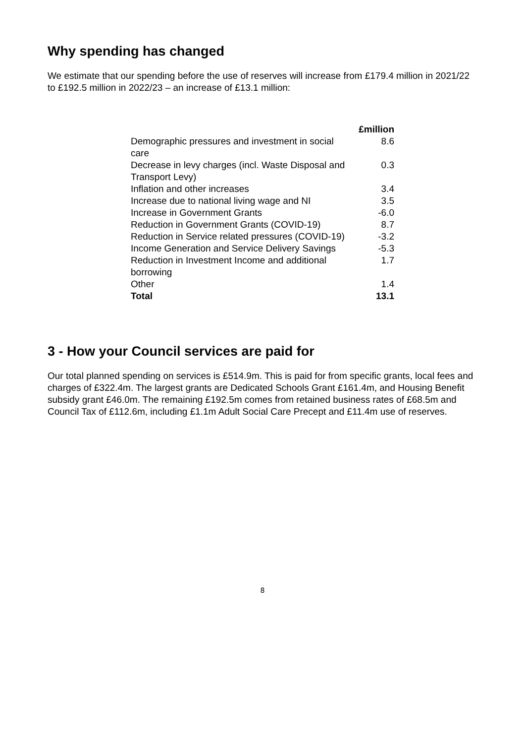Why spending has changed
We estimate that our spending before the use of reserves will increase from £179.4 million in 2021/22 to £192.5 million in 2022/23 – an increase of £13.1 million:
| | £million |
| --- | --- |
| Demographic pressures and investment in social care | 8.6 |
| Decrease in levy charges (incl. Waste Disposal and Transport Levy) | 0.3 |
| Inflation and other increases | 3.4 |
| Increase due to national living wage and NI | 3.5 |
| Increase in Government Grants | -6.0 |
| Reduction in Government Grants (COVID-19) | 8.7 |
| Reduction in Service related pressures (COVID-19) | -3.2 |
| Income Generation and Service Delivery Savings | -5.3 |
| Reduction in Investment Income and additional borrowing | 1.7 |
| Other | 1.4 |
| Total | 13.1 |
3 - How your Council services are paid for
Our total planned spending on services is £514.9m. This is paid for from specific grants, local fees and charges of £322.4m. The largest grants are Dedicated Schools Grant £161.4m, and Housing Benefit subsidy grant £46.0m. The remaining £192.5m comes from retained business rates of £68.5m and Council Tax of £112.6m, including £1.1m Adult Social Care Precept and £11.4m use of reserves.
8